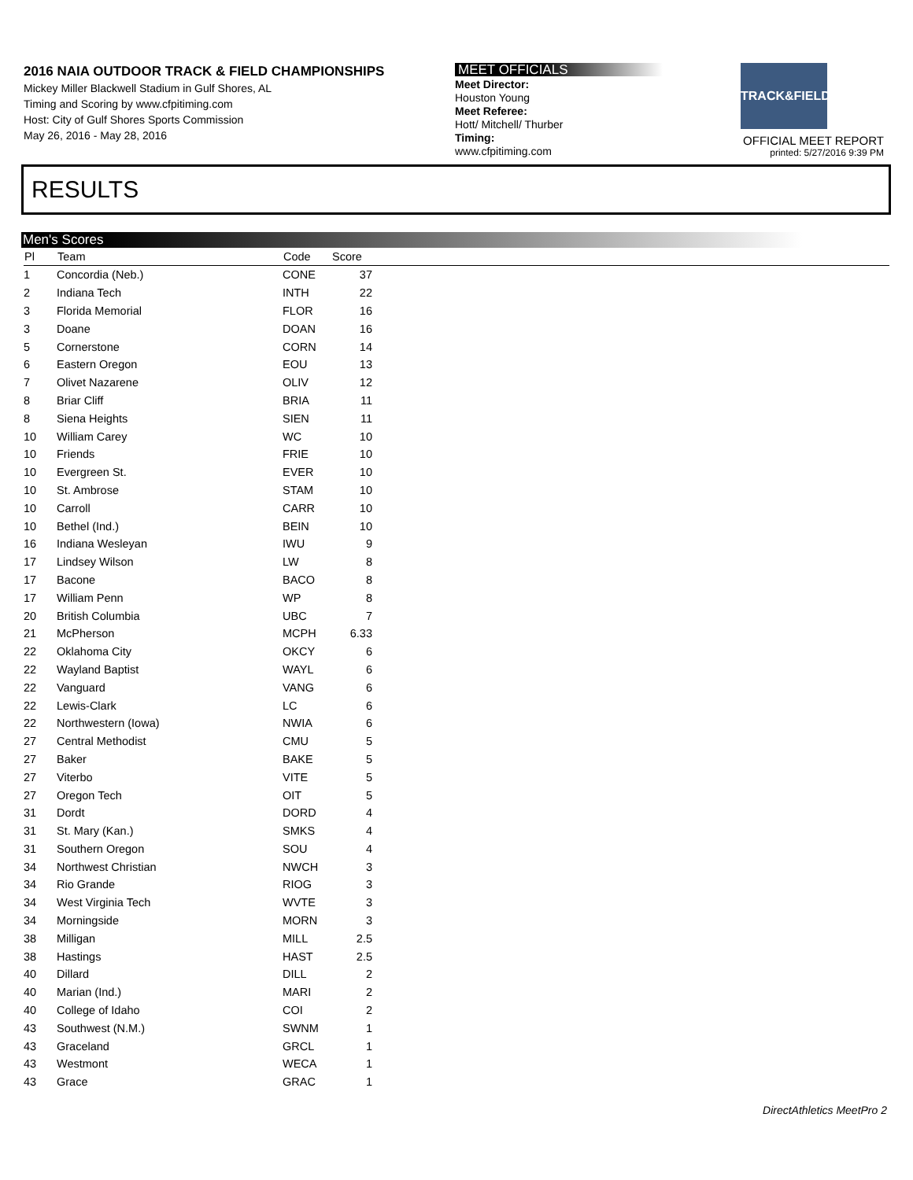2016 NAIA OUTDOOR TRACK & FIELD CHAMPIONSHIPS
Mickey Miller Blackwell Stadium in Gulf Shores, AL
Timing and Scoring by www.cfpitiming.com
Host: City of Gulf Shores Sports Commission
May 26, 2016 - May 28, 2016
MEET OFFICIALS
Meet Director:
Houston Young
Meet Referee:
Hott/ Mitchell/ Thurber
Timing:
www.cfpitiming.com
TRACK&FIELD
OFFICIAL MEET REPORT
printed: 5/27/2016 9:39 PM
RESULTS
Men's Scores
| Pl | Team | Code | Score | |
| --- | --- | --- | --- | --- |
| 1 | Concordia (Neb.) | CONE | 37 | |
| 2 | Indiana Tech | INTH | 22 | |
| 3 | Florida Memorial | FLOR | 16 | |
| 3 | Doane | DOAN | 16 | |
| 5 | Cornerstone | CORN | 14 | |
| 6 | Eastern Oregon | EOU | 13 | |
| 7 | Olivet Nazarene | OLIV | 12 | |
| 8 | Briar Cliff | BRIA | 11 | |
| 8 | Siena Heights | SIEN | 11 | |
| 10 | William Carey | WC | 10 | |
| 10 | Friends | FRIE | 10 | |
| 10 | Evergreen St. | EVER | 10 | |
| 10 | St. Ambrose | STAM | 10 | |
| 10 | Carroll | CARR | 10 | |
| 10 | Bethel (Ind.) | BEIN | 10 | |
| 16 | Indiana Wesleyan | IWU | 9 | |
| 17 | Lindsey Wilson | LW | 8 | |
| 17 | Bacone | BACO | 8 | |
| 17 | William Penn | WP | 8 | |
| 20 | British Columbia | UBC | 7 | |
| 21 | McPherson | MCPH | 6.33 | |
| 22 | Oklahoma City | OKCY | 6 | |
| 22 | Wayland Baptist | WAYL | 6 | |
| 22 | Vanguard | VANG | 6 | |
| 22 | Lewis-Clark | LC | 6 | |
| 22 | Northwestern (Iowa) | NWIA | 6 | |
| 27 | Central Methodist | CMU | 5 | |
| 27 | Baker | BAKE | 5 | |
| 27 | Viterbo | VITE | 5 | |
| 27 | Oregon Tech | OIT | 5 | |
| 31 | Dordt | DORD | 4 | |
| 31 | St. Mary (Kan.) | SMKS | 4 | |
| 31 | Southern Oregon | SOU | 4 | |
| 34 | Northwest Christian | NWCH | 3 | |
| 34 | Rio Grande | RIOG | 3 | |
| 34 | West Virginia Tech | WVTE | 3 | |
| 34 | Morningside | MORN | 3 | |
| 38 | Milligan | MILL | 2.5 | |
| 38 | Hastings | HAST | 2.5 | |
| 40 | Dillard | DILL | 2 | |
| 40 | Marian (Ind.) | MARI | 2 | |
| 40 | College of Idaho | COI | 2 | |
| 43 | Southwest (N.M.) | SWNM | 1 | |
| 43 | Graceland | GRCL | 1 | |
| 43 | Westmont | WECA | 1 | |
| 43 | Grace | GRAC | 1 | |
DirectAthletics MeetPro 2